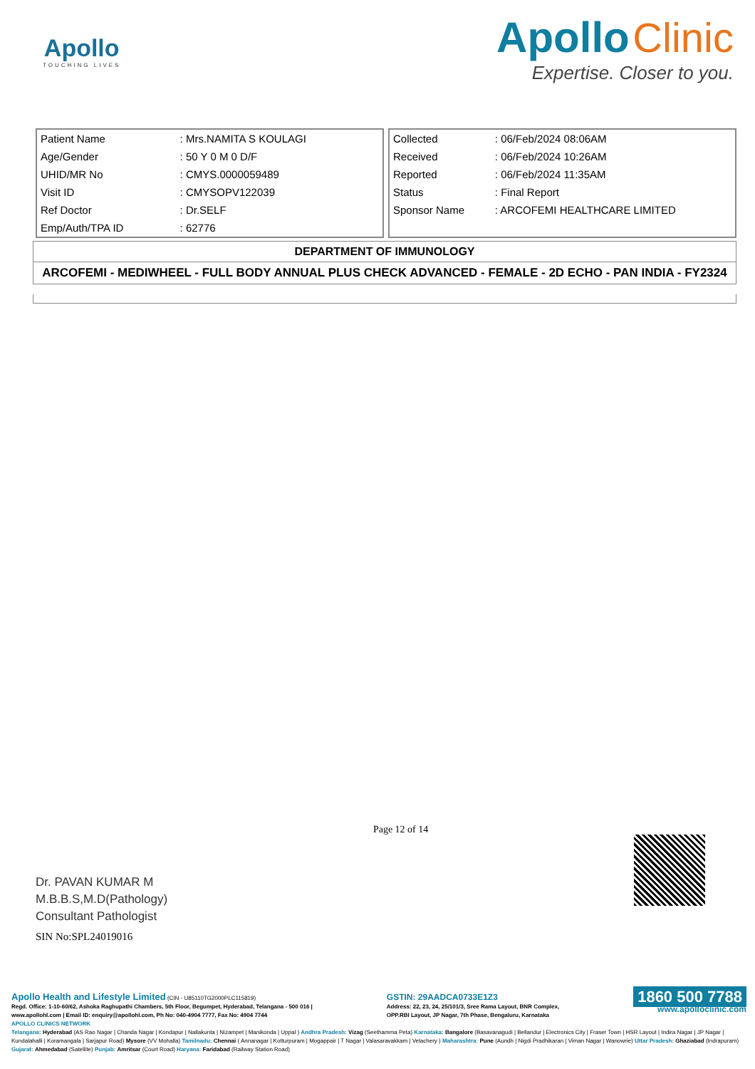Apollo
TOUCHING LIVES
Apollo Clinic
Expertise. Closer to you.
| Patient Name | : Mrs.NAMITA S KOULAGI |
| Age/Gender | : 50 Y 0 M 0 D/F |
| UHID/MR No | : CMYS.0000059489 |
| Visit ID | : CMYSOPV122039 |
| Ref Doctor | : Dr.SELF |
| Emp/Auth/TPA ID | : 62776 |
| Collected | : 06/Feb/2024 08:06AM |
| Received | : 06/Feb/2024 10:26AM |
| Reported | : 06/Feb/2024 11:35AM |
| Status | : Final Report |
| Sponsor Name | : ARCOFEMI HEALTHCARE LIMITED |
DEPARTMENT OF IMMUNOLOGY
ARCOFEMI - MEDIWHEEL - FULL BODY ANNUAL PLUS CHECK ADVANCED - FEMALE - 2D ECHO - PAN INDIA - FY2324
Dr. PAVAN KUMAR M
M.B.B.S,M.D(Pathology)
Consultant Pathologist
Page 12 of 14
SIN No:SPL24019016
Apollo Health and Lifestyle Limited (CIN - U85110TG2000PLC115819)
Regd. Office: 1-10-60/62, Ashoka Raghupathi Chambers, 5th Floor, Begumpet, Hyderabad, Telangana - 500 016 |
www.apollohl.com | Email ID: enquiry@apollohl.com, Ph No: 040-4904 7777, Fax No: 4904 7744
GSTIN: 29AADCA0733E1Z3
Address: 22, 23, 24, 25/101/3, Sree Rama Layout, BNR Complex,
OPP.RBI Layout, JP Nagar, 7th Phase, Bengaluru, Karnataka
1860 500 7788
www.apolloclinic.com
APOLLO CLINICS NETWORK
Telangana: Hyderabad (AS Rao Nagar | Chanda Nagar | Kondapur | Nallakunta | Nizampet | Manikonda | Uppal ) Andhra Pradesh: Vizag (Seethamma Peta) Karnataka: Bangalore (Basavanagudi | Bellandur | Electronics City | Fraser Town | HSR Layout | Indira Nagar | JP Nagar | Kundalahalli | Koramangala | Sarjapur Road) Mysore (VV Mohalla) Tamilnadu: Chennai ( Annanagar | Kotturpuram | Mogappair | T Nagar | Valasaravakkam | Velachery ) Maharashtra: Pune (Aundh | Nigdi Pradhikaran | Viman Nagar | Wanowrie) Uttar Pradesh: Ghaziabad (Indrapuram) Gujarat: Ahmedabad (Satellite) Punjab: Amritsar (Court Road) Haryana: Faridabad (Railway Station Road)